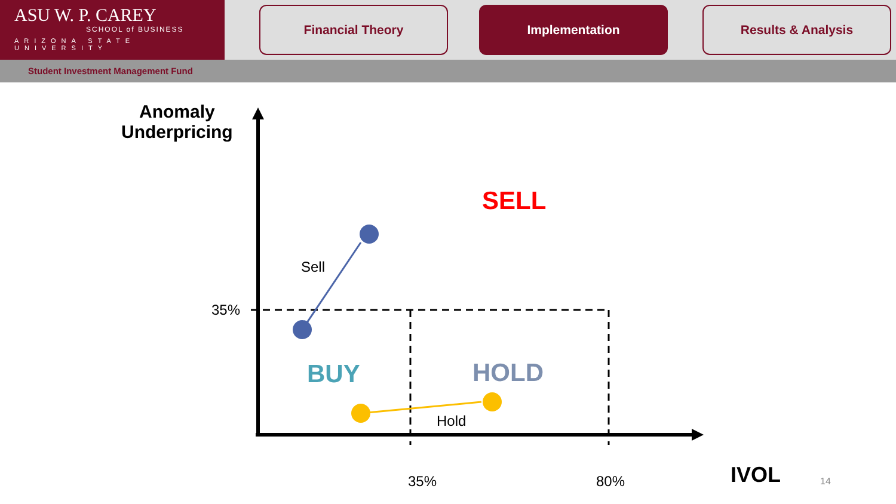ASU W. P. CAREY
SCHOOL of BUSINESS
ARIZONA STATE UNIVERSITY
Financial Theory Implementation Results & Analysis
Student Investment Management Fund
Anomaly
Underpricing
SELL
Sell
35%
BUY HOLD
Hold
35% 80% IVOL 14